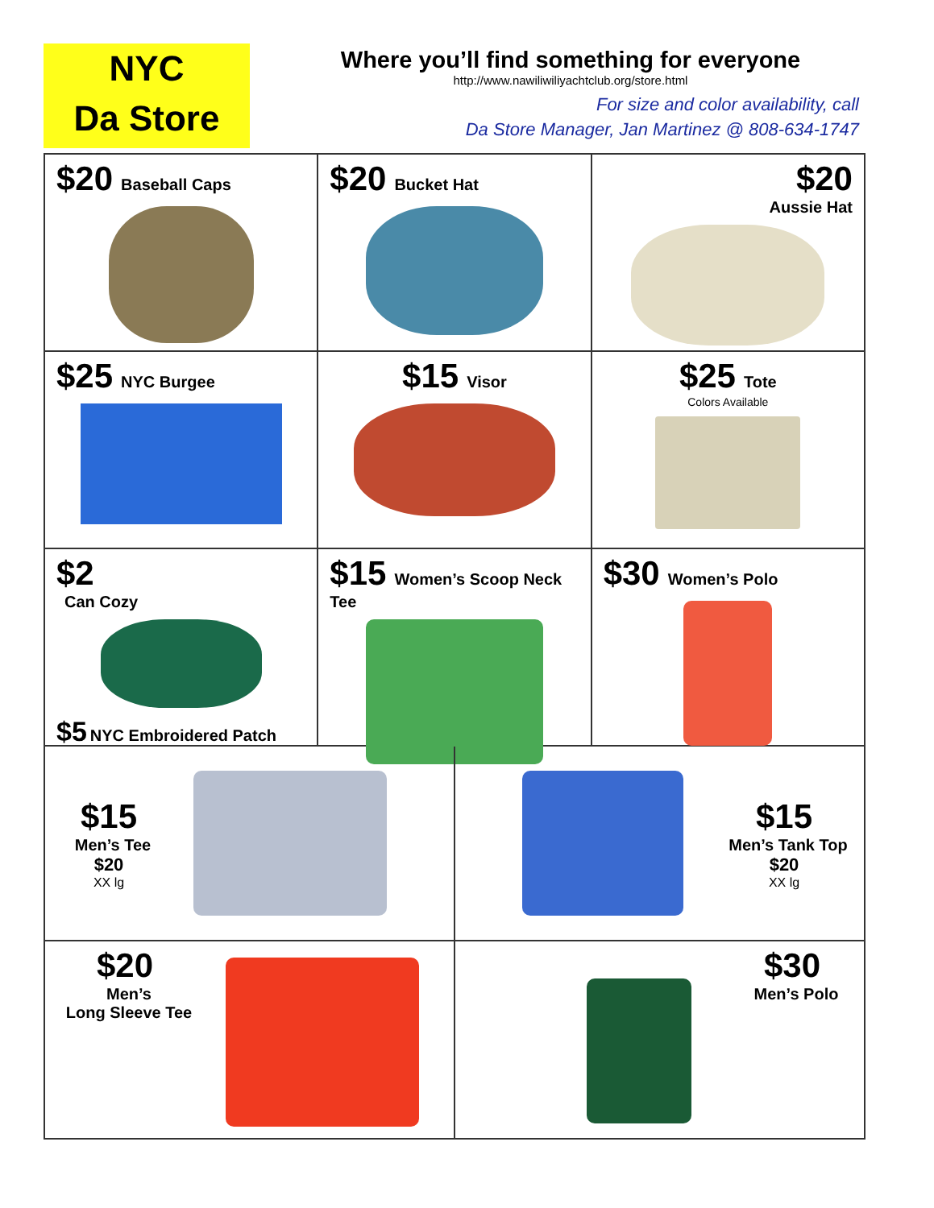NYC
Da Store
Where you’ll find something for everyone
http://www.nawiliwiliyachtclub.org/store.html
For size and color availability, call
Da Store Manager, Jan Martinez @ 808-634-1747
$20 Baseball Caps
$20 Bucket Hat
$20
Aussie Hat
$25 NYC Burgee
$15 Visor
$25 Tote
Colors Available
$2
Can Cozy
$5 NYC Embroidered Patch
$15 Women’s Scoop Neck Tee
$30 Women’s Polo
$15
Men’s Tee
$20
XX lg
$15
Men’s Tank Top
$20
XX lg
$20
Men’s
Long Sleeve Tee
$30
Men’s Polo